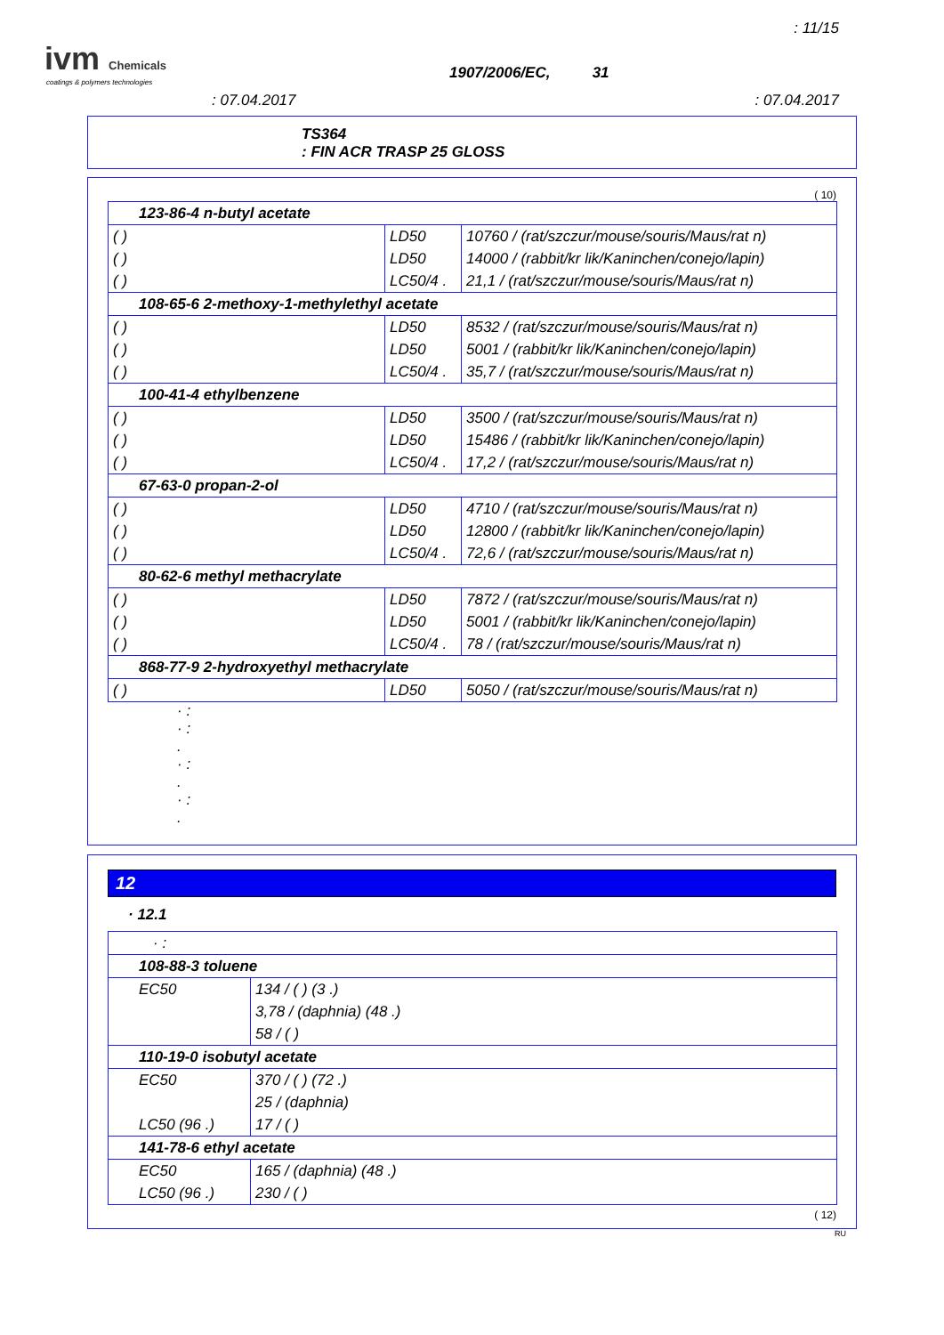ivm Chemicals
coatings & polymers technologies
: 11/15
1907/2006/EC, 31
: 07.04.2017 : 07.04.2017
TS364
: FIN ACR TRASP 25 GLOSS
( 10)
| 123-86-4 n-butyl acetate | | |
| ( ) | LD50 | 10760 / (rat/szczur/mouse/souris/Maus/rat n) |
| ( ) | LD50 | 14000 / (rabbit/kr lik/Kaninchen/conejo/lapin) |
| ( ) | LC50/4 . | 21,1 / (rat/szczur/mouse/souris/Maus/rat n) |
| 108-65-6 2-methoxy-1-methylethyl acetate | | |
| ( ) | LD50 | 8532 / (rat/szczur/mouse/souris/Maus/rat n) |
| ( ) | LD50 | 5001 / (rabbit/kr lik/Kaninchen/conejo/lapin) |
| ( ) | LC50/4 . | 35,7 / (rat/szczur/mouse/souris/Maus/rat n) |
| 100-41-4 ethylbenzene | | |
| ( ) | LD50 | 3500 / (rat/szczur/mouse/souris/Maus/rat n) |
| ( ) | LD50 | 15486 / (rabbit/kr lik/Kaninchen/conejo/lapin) |
| ( ) | LC50/4 . | 17,2 / (rat/szczur/mouse/souris/Maus/rat n) |
| 67-63-0 propan-2-ol | | |
| ( ) | LD50 | 4710 / (rat/szczur/mouse/souris/Maus/rat n) |
| ( ) | LD50 | 12800 / (rabbit/kr lik/Kaninchen/conejo/lapin) |
| ( ) | LC50/4 . | 72,6 / (rat/szczur/mouse/souris/Maus/rat n) |
| 80-62-6 methyl methacrylate | | |
| ( ) | LD50 | 7872 / (rat/szczur/mouse/souris/Maus/rat n) |
| ( ) | LD50 | 5001 / (rabbit/kr lik/Kaninchen/conejo/lapin) |
| ( ) | LC50/4 . | 78 / (rat/szczur/mouse/souris/Maus/rat n) |
| 868-77-9 2-hydroxyethyl methacrylate | | |
| ( ) | LD50 | 5050 / (rat/szczur/mouse/souris/Maus/rat n) |
· :
· :
.
· :
.
· :
.
12
· 12.1
| · : | |
| 108-88-3 toluene | |
| EC50 | 134 / ( ) (3 .) |
| | 3,78 / (daphnia) (48 .) |
| | 58 / ( ) |
| 110-19-0 isobutyl acetate | |
| EC50 | 370 / ( ) (72 .) |
| | 25 / (daphnia) |
| LC50 (96 .) | 17 / ( ) |
| 141-78-6 ethyl acetate | |
| EC50 | 165 / (daphnia) (48 .) |
| LC50 (96 .) | 230 / ( ) |
( 12)
RU